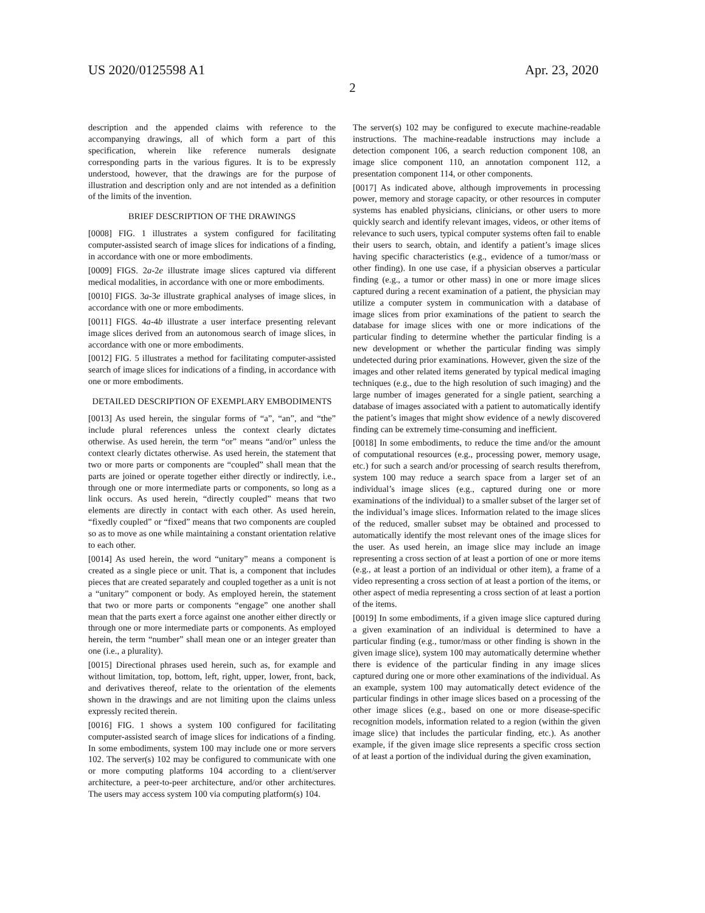US 2020/0125598 A1 Apr. 23, 2020
2
description and the appended claims with reference to the accompanying drawings, all of which form a part of this specification, wherein like reference numerals designate corresponding parts in the various figures. It is to be expressly understood, however, that the drawings are for the purpose of illustration and description only and are not intended as a definition of the limits of the invention.
BRIEF DESCRIPTION OF THE DRAWINGS
[0008] FIG. 1 illustrates a system configured for facilitating computer-assisted search of image slices for indications of a finding, in accordance with one or more embodiments.
[0009] FIGS. 2a-2e illustrate image slices captured via different medical modalities, in accordance with one or more embodiments.
[0010] FIGS. 3a-3e illustrate graphical analyses of image slices, in accordance with one or more embodiments.
[0011] FIGS. 4a-4b illustrate a user interface presenting relevant image slices derived from an autonomous search of image slices, in accordance with one or more embodiments.
[0012] FIG. 5 illustrates a method for facilitating computer-assisted search of image slices for indications of a finding, in accordance with one or more embodiments.
DETAILED DESCRIPTION OF EXEMPLARY EMBODIMENTS
[0013] As used herein, the singular forms of “a”, “an”, and “the” include plural references unless the context clearly dictates otherwise. As used herein, the term “or” means “and/or” unless the context clearly dictates otherwise. As used herein, the statement that two or more parts or components are “coupled” shall mean that the parts are joined or operate together either directly or indirectly, i.e., through one or more intermediate parts or components, so long as a link occurs. As used herein, “directly coupled” means that two elements are directly in contact with each other. As used herein, “fixedly coupled” or “fixed” means that two components are coupled so as to move as one while maintaining a constant orientation relative to each other.
[0014] As used herein, the word “unitary” means a component is created as a single piece or unit. That is, a component that includes pieces that are created separately and coupled together as a unit is not a “unitary” component or body. As employed herein, the statement that two or more parts or components “engage” one another shall mean that the parts exert a force against one another either directly or through one or more intermediate parts or components. As employed herein, the term “number” shall mean one or an integer greater than one (i.e., a plurality).
[0015] Directional phrases used herein, such as, for example and without limitation, top, bottom, left, right, upper, lower, front, back, and derivatives thereof, relate to the orientation of the elements shown in the drawings and are not limiting upon the claims unless expressly recited therein.
[0016] FIG. 1 shows a system 100 configured for facilitating computer-assisted search of image slices for indications of a finding. In some embodiments, system 100 may include one or more servers 102. The server(s) 102 may be configured to communicate with one or more computing platforms 104 according to a client/server architecture, a peer-to-peer architecture, and/or other architectures. The users may access system 100 via computing platform(s) 104.
The server(s) 102 may be configured to execute machine-readable instructions. The machine-readable instructions may include a detection component 106, a search reduction component 108, an image slice component 110, an annotation component 112, a presentation component 114, or other components.
[0017] As indicated above, although improvements in processing power, memory and storage capacity, or other resources in computer systems has enabled physicians, clinicians, or other users to more quickly search and identify relevant images, videos, or other items of relevance to such users, typical computer systems often fail to enable their users to search, obtain, and identify a patient’s image slices having specific characteristics (e.g., evidence of a tumor/mass or other finding). In one use case, if a physician observes a particular finding (e.g., a tumor or other mass) in one or more image slices captured during a recent examination of a patient, the physician may utilize a computer system in communication with a database of image slices from prior examinations of the patient to search the database for image slices with one or more indications of the particular finding to determine whether the particular finding is a new development or whether the particular finding was simply undetected during prior examinations. However, given the size of the images and other related items generated by typical medical imaging techniques (e.g., due to the high resolution of such imaging) and the large number of images generated for a single patient, searching a database of images associated with a patient to automatically identify the patient’s images that might show evidence of a newly discovered finding can be extremely time-consuming and inefficient.
[0018] In some embodiments, to reduce the time and/or the amount of computational resources (e.g., processing power, memory usage, etc.) for such a search and/or processing of search results therefrom, system 100 may reduce a search space from a larger set of an individual’s image slices (e.g., captured during one or more examinations of the individual) to a smaller subset of the larger set of the individual’s image slices. Information related to the image slices of the reduced, smaller subset may be obtained and processed to automatically identify the most relevant ones of the image slices for the user. As used herein, an image slice may include an image representing a cross section of at least a portion of one or more items (e.g., at least a portion of an individual or other item), a frame of a video representing a cross section of at least a portion of the items, or other aspect of media representing a cross section of at least a portion of the items.
[0019] In some embodiments, if a given image slice captured during a given examination of an individual is determined to have a particular finding (e.g., tumor/mass or other finding is shown in the given image slice), system 100 may automatically determine whether there is evidence of the particular finding in any image slices captured during one or more other examinations of the individual. As an example, system 100 may automatically detect evidence of the particular findings in other image slices based on a processing of the other image slices (e.g., based on one or more disease-specific recognition models, information related to a region (within the given image slice) that includes the particular finding, etc.). As another example, if the given image slice represents a specific cross section of at least a portion of the individual during the given examination,